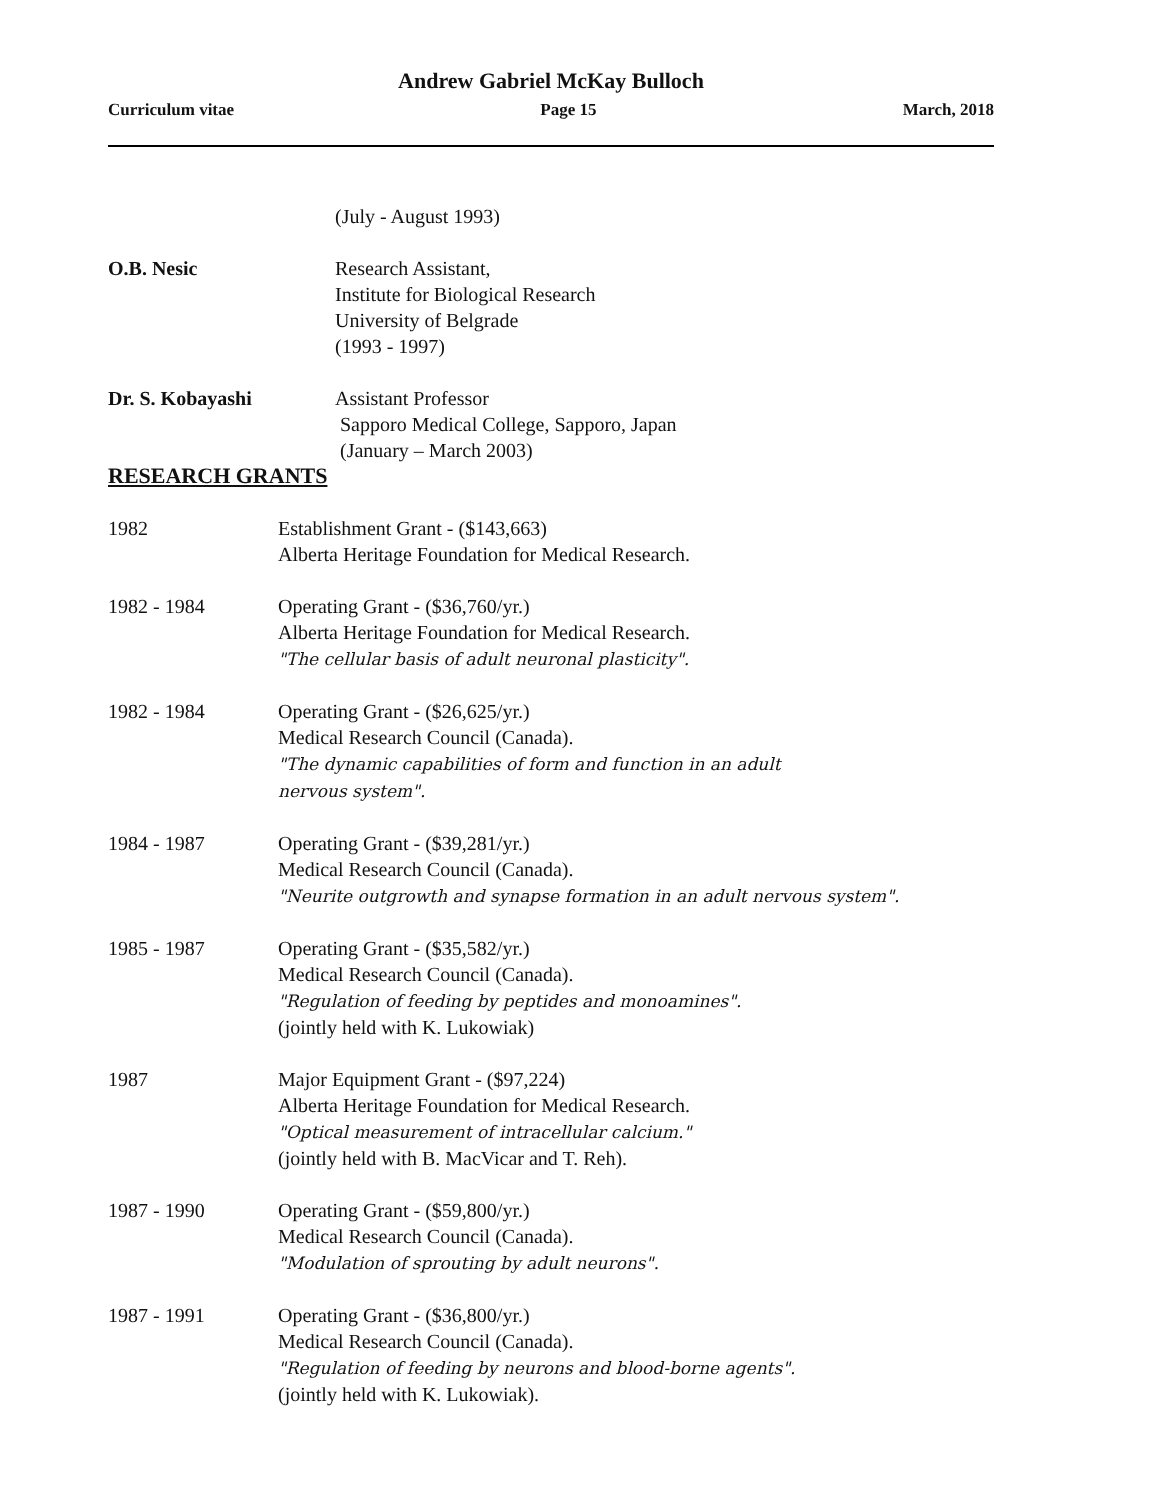Andrew Gabriel McKay Bulloch
Curriculum vitae Page 15 March, 2018
(July - August 1993)
O.B. Nesic Research Assistant,
Institute for Biological Research
University of Belgrade
(1993 - 1997)
Dr. S. Kobayashi Assistant Professor
Sapporo Medical College, Sapporo, Japan
(January – March 2003)
RESEARCH GRANTS
1982 Establishment Grant - ($143,663)
Alberta Heritage Foundation for Medical Research.
1982 - 1984 Operating Grant - ($36,760/yr.)
Alberta Heritage Foundation for Medical Research.
"The cellular basis of adult neuronal plasticity".
1982 - 1984 Operating Grant - ($26,625/yr.)
Medical Research Council (Canada).
"The dynamic capabilities of form and function in an adult
nervous system".
1984 - 1987 Operating Grant - ($39,281/yr.)
Medical Research Council (Canada).
"Neurite outgrowth and synapse formation in an adult nervous system".
1985 - 1987 Operating Grant - ($35,582/yr.)
Medical Research Council (Canada).
"Regulation of feeding by peptides and monoamines".
(jointly held with K. Lukowiak)
1987 Major Equipment Grant - ($97,224)
Alberta Heritage Foundation for Medical Research.
"Optical measurement of intracellular calcium."
(jointly held with B. MacVicar and T. Reh).
1987 - 1990 Operating Grant - ($59,800/yr.)
Medical Research Council (Canada).
"Modulation of sprouting by adult neurons".
1987 - 1991 Operating Grant - ($36,800/yr.)
Medical Research Council (Canada).
"Regulation of feeding by neurons and blood-borne agents".
(jointly held with K. Lukowiak).